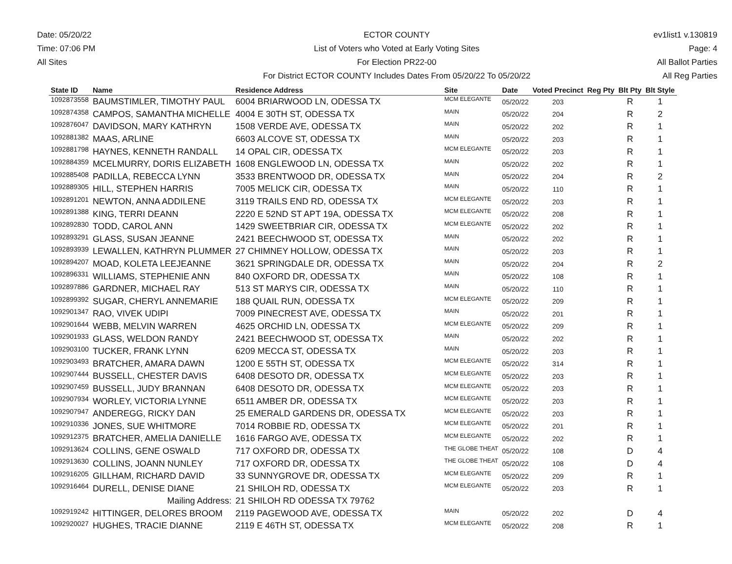Date: 05/20/22
Time: 07:06 PM
All Sites
ECTOR COUNTY
List of Voters who Voted at Early Voting Sites
For Election PR22-00
For District ECTOR COUNTY Includes Dates From 05/20/22 To 05/20/22
ev1list1 v.130819
Page: 4
All Ballot Parties
All Reg Parties
| State ID | Name | Residence Address | Site | Date | Voted Precinct | Reg Pty | Blt Pty | Blt Style |
| --- | --- | --- | --- | --- | --- | --- | --- | --- |
| 1092873558 | BAUMSTIMLER, TIMOTHY PAUL | 6004 BRIARWOOD LN, ODESSA TX | MCM ELEGANTE | 05/20/22 | 203 | | R | 1 |
| 1092874358 | CAMPOS, SAMANTHA MICHELLE | 4004 E 30TH ST, ODESSA TX | MAIN | 05/20/22 | 204 | | R | 2 |
| 1092876047 | DAVIDSON, MARY KATHRYN | 1508 VERDE AVE, ODESSA TX | MAIN | 05/20/22 | 202 | | R | 1 |
| 1092881382 | MAAS, ARLINE | 6603 ALCOVE ST, ODESSA TX | MAIN | 05/20/22 | 203 | | R | 1 |
| 1092881798 | HAYNES, KENNETH RANDALL | 14 OPAL CIR, ODESSA TX | MCM ELEGANTE | 05/20/22 | 203 | | R | 1 |
| 1092884359 | MCELMURRY, DORIS ELIZABETH | 1608 ENGLEWOOD LN, ODESSA TX | MAIN | 05/20/22 | 202 | | R | 1 |
| 1092885408 | PADILLA, REBECCA LYNN | 3533 BRENTWOOD DR, ODESSA TX | MAIN | 05/20/22 | 204 | | R | 2 |
| 1092889305 | HILL, STEPHEN HARRIS | 7005 MELICK CIR, ODESSA TX | MAIN | 05/20/22 | 110 | | R | 1 |
| 1092891201 | NEWTON, ANNA ADDILENE | 3119 TRAILS END RD, ODESSA TX | MCM ELEGANTE | 05/20/22 | 203 | | R | 1 |
| 1092891388 | KING, TERRI DEANN | 2220 E 52ND ST APT 19A, ODESSA TX | MCM ELEGANTE | 05/20/22 | 208 | | R | 1 |
| 1092892830 | TODD, CAROL ANN | 1429 SWEETBRIAR CIR, ODESSA TX | MCM ELEGANTE | 05/20/22 | 202 | | R | 1 |
| 1092893291 | GLASS, SUSAN JEANNE | 2421 BEECHWOOD ST, ODESSA TX | MAIN | 05/20/22 | 202 | | R | 1 |
| 1092893939 | LEWALLEN, KATHRYN PLUMMER | 27 CHIMNEY HOLLOW, ODESSA TX | MAIN | 05/20/22 | 203 | | R | 1 |
| 1092894207 | MOAD, KOLETA LEEJEANNE | 3621 SPRINGDALE DR, ODESSA TX | MAIN | 05/20/22 | 204 | | R | 2 |
| 1092896331 | WILLIAMS, STEPHENIE ANN | 840 OXFORD DR, ODESSA TX | MAIN | 05/20/22 | 108 | | R | 1 |
| 1092897886 | GARDNER, MICHAEL RAY | 513 ST MARYS CIR, ODESSA TX | MAIN | 05/20/22 | 110 | | R | 1 |
| 1092899392 | SUGAR, CHERYL ANNEMARIE | 188 QUAIL RUN, ODESSA TX | MCM ELEGANTE | 05/20/22 | 209 | | R | 1 |
| 1092901347 | RAO, VIVEK UDIPI | 7009 PINECREST AVE, ODESSA TX | MAIN | 05/20/22 | 201 | | R | 1 |
| 1092901644 | WEBB, MELVIN WARREN | 4625 ORCHID LN, ODESSA TX | MCM ELEGANTE | 05/20/22 | 209 | | R | 1 |
| 1092901933 | GLASS, WELDON RANDY | 2421 BEECHWOOD ST, ODESSA TX | MAIN | 05/20/22 | 202 | | R | 1 |
| 1092903100 | TUCKER, FRANK LYNN | 6209 MECCA ST, ODESSA TX | MAIN | 05/20/22 | 203 | | R | 1 |
| 1092903493 | BRATCHER, AMARA DAWN | 1200 E 55TH ST, ODESSA TX | MCM ELEGANTE | 05/20/22 | 314 | | R | 1 |
| 1092907444 | BUSSELL, CHESTER DAVIS | 6408 DESOTO DR, ODESSA TX | MCM ELEGANTE | 05/20/22 | 203 | | R | 1 |
| 1092907459 | BUSSELL, JUDY BRANNAN | 6408 DESOTO DR, ODESSA TX | MCM ELEGANTE | 05/20/22 | 203 | | R | 1 |
| 1092907934 | WORLEY, VICTORIA LYNNE | 6511 AMBER DR, ODESSA TX | MCM ELEGANTE | 05/20/22 | 203 | | R | 1 |
| 1092907947 | ANDEREGG, RICKY DAN | 25 EMERALD GARDENS DR, ODESSA TX | MCM ELEGANTE | 05/20/22 | 203 | | R | 1 |
| 1092910336 | JONES, SUE WHITMORE | 7014 ROBBIE RD, ODESSA TX | MCM ELEGANTE | 05/20/22 | 201 | | R | 1 |
| 1092912375 | BRATCHER, AMELIA DANIELLE | 1616 FARGO AVE, ODESSA TX | MCM ELEGANTE | 05/20/22 | 202 | | R | 1 |
| 1092913624 | COLLINS, GENE OSWALD | 717 OXFORD DR, ODESSA TX | THE GLOBE THEAT | 05/20/22 | 108 | | D | 4 |
| 1092913630 | COLLINS, JOANN NUNLEY | 717 OXFORD DR, ODESSA TX | THE GLOBE THEAT | 05/20/22 | 108 | | D | 4 |
| 1092916205 | GILLHAM, RICHARD DAVID | 33 SUNNYGROVE DR, ODESSA TX | MCM ELEGANTE | 05/20/22 | 209 | | R | 1 |
| 1092916464 | DURELL, DENISE DIANE | 21 SHILOH RD, ODESSA TX | MCM ELEGANTE | 05/20/22 | 203 | | R | 1 |
| | Mailing Address: | 21 SHILOH RD ODESSA TX 79762 | | | | | | |
| 1092919242 | HITTINGER, DELORES BROOM | 2119 PAGEWOOD AVE, ODESSA TX | MAIN | 05/20/22 | 202 | | D | 4 |
| 1092920027 | HUGHES, TRACIE DIANNE | 2119 E 46TH ST, ODESSA TX | MCM ELEGANTE | 05/20/22 | 208 | | R | 1 |